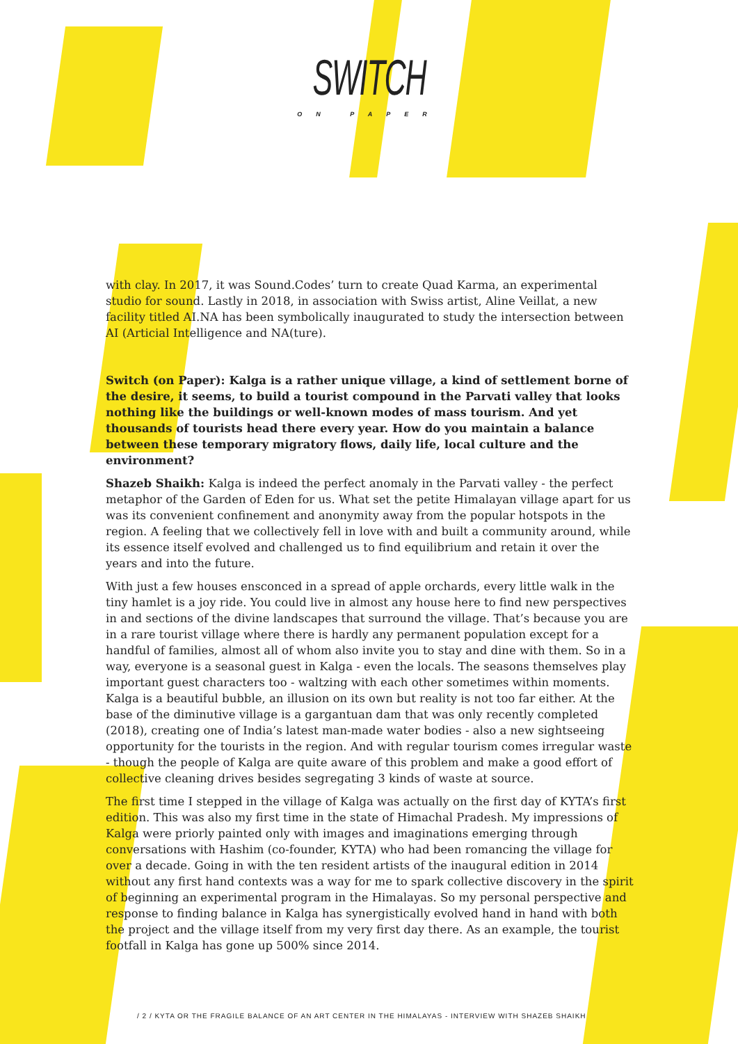SWITCH
ON PAPER
with clay. In 2017, it was Sound.Codes’ turn to create Quad Karma, an experimental studio for sound. Lastly in 2018, in association with Swiss artist, Aline Veillat, a new facility titled AI.NA has been symbolically inaugurated to study the intersection between AI (Articial Intelligence and NA(ture).
Switch (on Paper): Kalga is a rather unique village, a kind of settlement borne of the desire, it seems, to build a tourist compound in the Parvati valley that looks nothing like the buildings or well-known modes of mass tourism. And yet thousands of tourists head there every year. How do you maintain a balance between these temporary migratory flows, daily life, local culture and the environment?
Shazeb Shaikh: Kalga is indeed the perfect anomaly in the Parvati valley - the perfect metaphor of the Garden of Eden for us. What set the petite Himalayan village apart for us was its convenient confinement and anonymity away from the popular hotspots in the region. A feeling that we collectively fell in love with and built a community around, while its essence itself evolved and challenged us to find equilibrium and retain it over the years and into the future.
With just a few houses ensconced in a spread of apple orchards, every little walk in the tiny hamlet is a joy ride. You could live in almost any house here to find new perspectives in and sections of the divine landscapes that surround the village. That’s because you are in a rare tourist village where there is hardly any permanent population except for a handful of families, almost all of whom also invite you to stay and dine with them. So in a way, everyone is a seasonal guest in Kalga - even the locals. The seasons themselves play important guest characters too - waltzing with each other sometimes within moments. Kalga is a beautiful bubble, an illusion on its own but reality is not too far either. At the base of the diminutive village is a gargantuan dam that was only recently completed (2018), creating one of India’s latest man-made water bodies - also a new sightseeing opportunity for the tourists in the region. And with regular tourism comes irregular waste - though the people of Kalga are quite aware of this problem and make a good effort of collective cleaning drives besides segregating 3 kinds of waste at source.
The first time I stepped in the village of Kalga was actually on the first day of KYTA’s first edition. This was also my first time in the state of Himachal Pradesh. My impressions of Kalga were priorly painted only with images and imaginations emerging through conversations with Hashim (co-founder, KYTA) who had been romancing the village for over a decade. Going in with the ten resident artists of the inaugural edition in 2014 without any first hand contexts was a way for me to spark collective discovery in the spirit of beginning an experimental program in the Himalayas. So my personal perspective and response to finding balance in Kalga has synergistically evolved hand in hand with both the project and the village itself from my very first day there. As an example, the tourist footfall in Kalga has gone up 500% since 2014.
/ 2 / KYTA OR THE FRAGILE BALANCE OF AN ART CENTER IN THE HIMALAYAS - INTERVIEW WITH SHAZEB SHAIKH